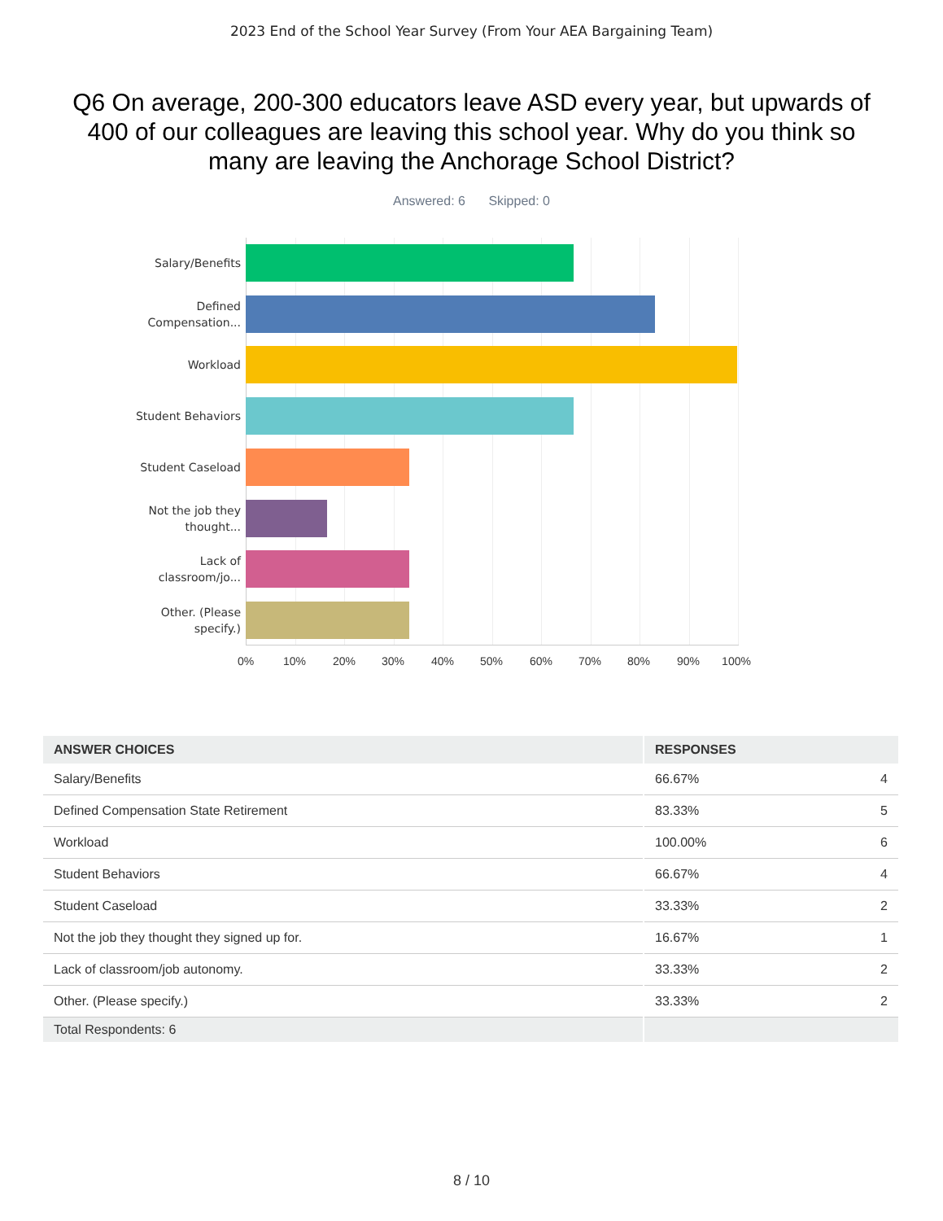2023 End of the School Year Survey (From Your AEA Bargaining Team)
Q6 On average, 200-300 educators leave ASD every year, but upwards of 400 of our colleagues are leaving this school year. Why do you think so many are leaving the Anchorage School District?
Answered: 6 Skipped: 0
Salary/Benefits
Defined Compensation...
Workload
Student Behaviors
Student Caseload
Not the job they thought...
Lack of classroom/jo...
Other. (Please specify.)
0% 10% 20% 30% 40% 50% 60% 70% 80% 90% 100%
| ANSWER CHOICES | RESPONSES | |
| --- | --- | --- |
| Salary/Benefits | 66.67% | 4 |
| Defined Compensation State Retirement | 83.33% | 5 |
| Workload | 100.00% | 6 |
| Student Behaviors | 66.67% | 4 |
| Student Caseload | 33.33% | 2 |
| Not the job they thought they signed up for. | 16.67% | 1 |
| Lack of classroom/job autonomy. | 33.33% | 2 |
| Other. (Please specify.) | 33.33% | 2 |
| Total Respondents: 6 | | |
8 / 10